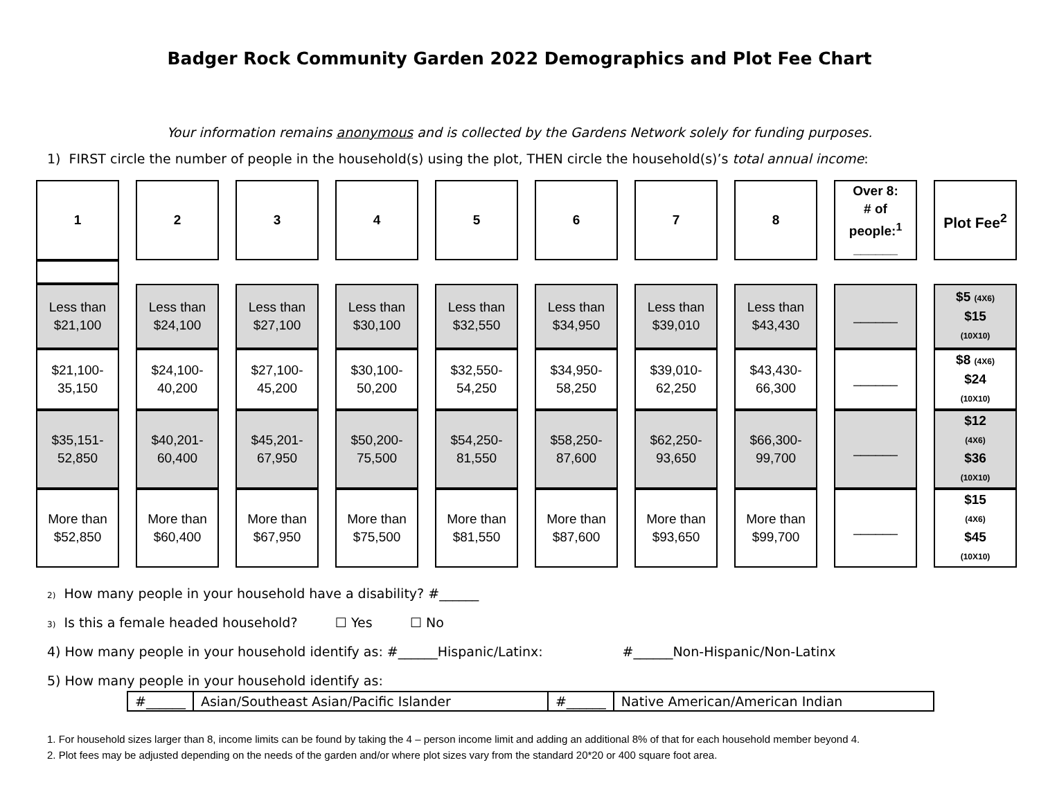Badger Rock Community Garden 2022 Demographics and Plot Fee Chart
Your information remains anonymous and is collected by the Gardens Network solely for funding purposes.
1) FIRST circle the number of people in the household(s) using the plot, THEN circle the household(s)’s total annual income:
| 1 | 2 | 3 | 4 | 5 | 6 | 7 | 8 | Over 8: # of people:<sup>1</sup> ______ | Plot Fee<sup>2</sup> |
| Less than $21,100 | Less than $24,100 | Less than $27,100 | Less than $30,100 | Less than $32,550 | Less than $34,950 | Less than $39,010 | Less than $43,430 | ______ | $5 (4X6) $15 (10X10) |
| $21,100-35,150 | $24,100-40,200 | $27,100-45,200 | $30,100-50,200 | $32,550-54,250 | $34,950-58,250 | $39,010-62,250 | $43,430-66,300 | ______ | $8 (4X6) $24 (10X10) |
| $35,151-52,850 | $40,201-60,400 | $45,201-67,950 | $50,200-75,500 | $54,250-81,550 | $58,250-87,600 | $62,250-93,650 | $66,300-99,700 | ______ | $12 (4X6) $36 (10X10) |
| More than $52,850 | More than $60,400 | More than $67,950 | More than $75,500 | More than $81,550 | More than $87,600 | More than $93,650 | More than $99,700 | ______ | $15 (4X6) $45 (10X10) |
2) How many people in your household have a disability? #______
3) Is this a female headed household? ☐ Yes ☐ No
4) How many people in your household identify as: #______Hispanic/Latinx: #______Non-Hispanic/Non-Latinx
5) How many people in your household identify as:
| #______ | Asian/Southeast Asian/Pacific Islander | #______ | Native American/American Indian |
1. For household sizes larger than 8, income limits can be found by taking the 4 – person income limit and adding an additional 8% of that for each household member beyond 4.
2. Plot fees may be adjusted depending on the needs of the garden and/or where plot sizes vary from the standard 20*20 or 400 square foot area.